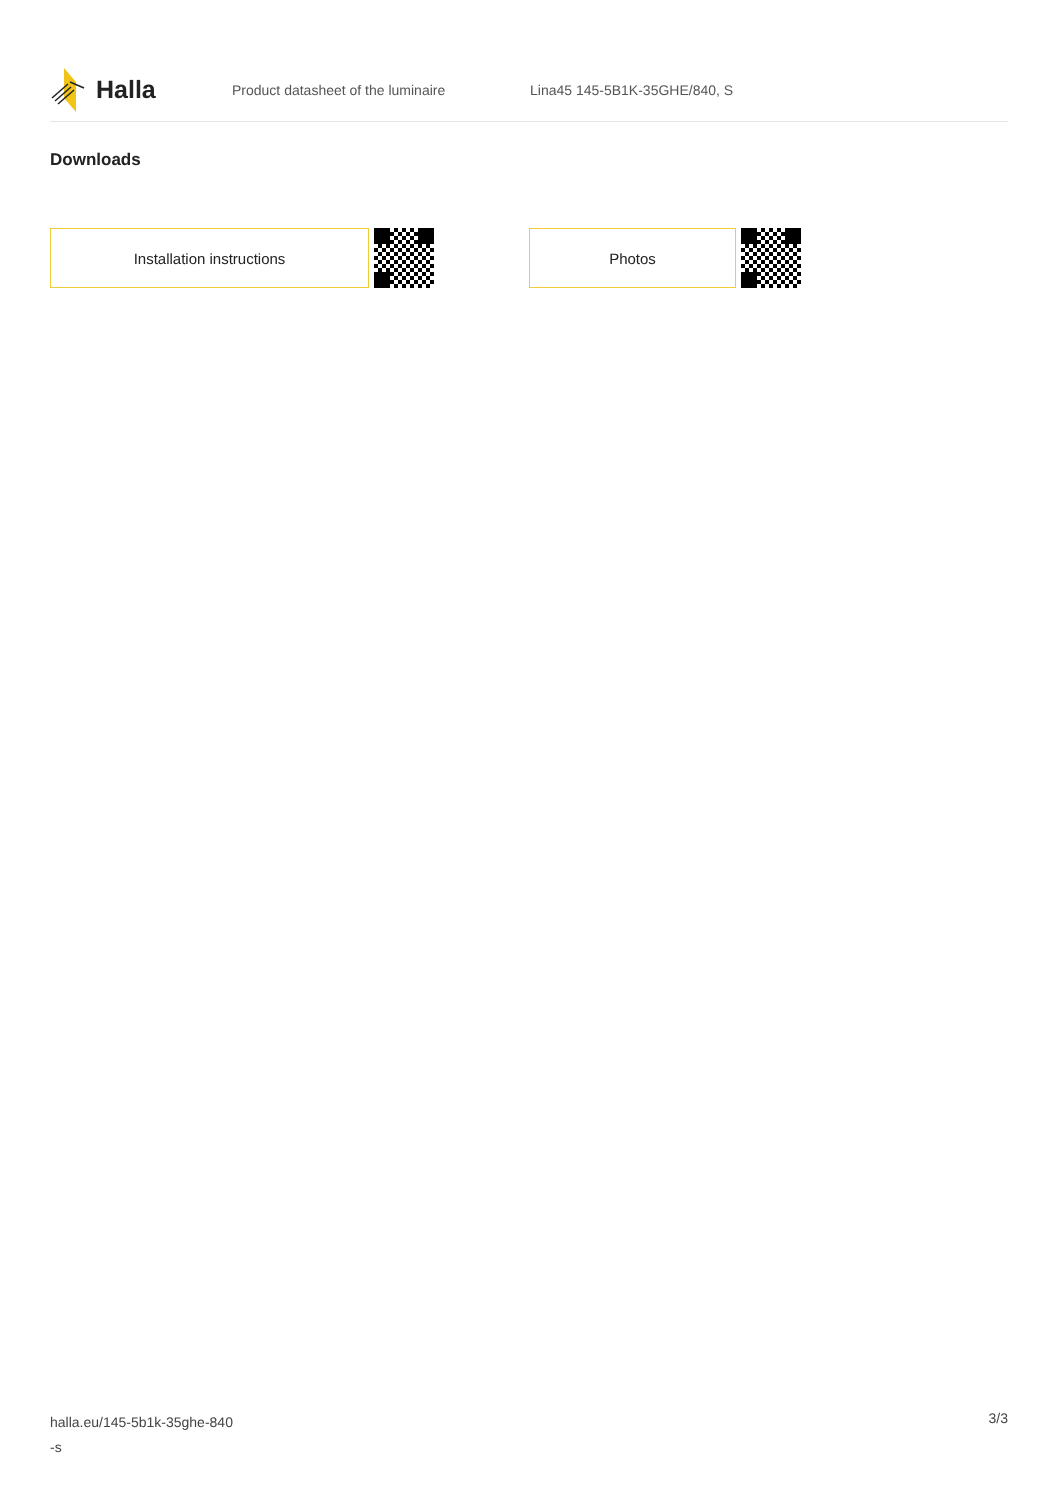Halla
Product datasheet of the luminaire Lina45 145-5B1K-35GHE/840, S
Downloads
Installation instructions Photos
halla.eu/145-5b1k-35ghe-840
-s
3/3